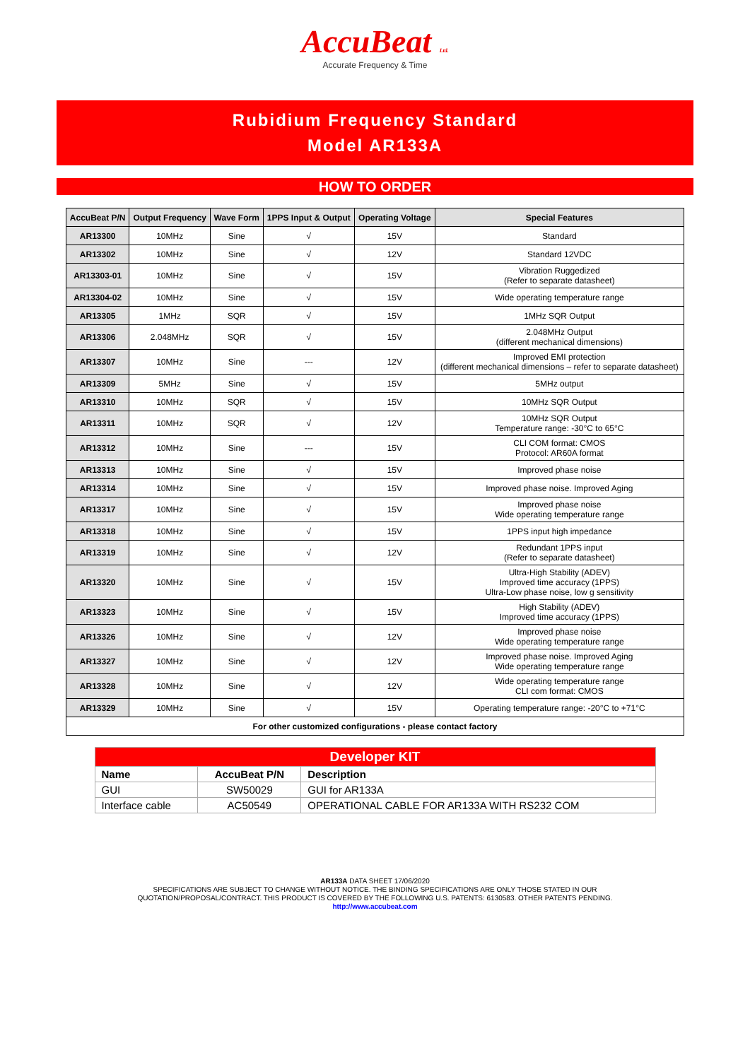AccuBeat Ltd.
Accurate Frequency & Time
Rubidium Frequency Standard
Model AR133A
HOW TO ORDER
| AccuBeat P/N | Output Frequency | Wave Form | 1PPS Input & Output | Operating Voltage | Special Features |
| --- | --- | --- | --- | --- | --- |
| AR13300 | 10MHz | Sine | √ | 15V | Standard |
| AR13302 | 10MHz | Sine | √ | 12V | Standard 12VDC |
| AR13303-01 | 10MHz | Sine | √ | 15V | Vibration Ruggedized (Refer to separate datasheet) |
| AR13304-02 | 10MHz | Sine | √ | 15V | Wide operating temperature range |
| AR13305 | 1MHz | SQR | √ | 15V | 1MHz SQR Output |
| AR13306 | 2.048MHz | SQR | √ | 15V | 2.048MHz Output (different mechanical dimensions) |
| AR13307 | 10MHz | Sine | --- | 12V | Improved EMI protection (different mechanical dimensions – refer to separate datasheet) |
| AR13309 | 5MHz | Sine | √ | 15V | 5MHz output |
| AR13310 | 10MHz | SQR | √ | 15V | 10MHz SQR Output |
| AR13311 | 10MHz | SQR | √ | 12V | 10MHz SQR Output Temperature range: -30°C to 65°C |
| AR13312 | 10MHz | Sine | --- | 15V | CLI COM format: CMOS Protocol: AR60A format |
| AR13313 | 10MHz | Sine | √ | 15V | Improved phase noise |
| AR13314 | 10MHz | Sine | √ | 15V | Improved phase noise. Improved Aging |
| AR13317 | 10MHz | Sine | √ | 15V | Improved phase noise Wide operating temperature range |
| AR13318 | 10MHz | Sine | √ | 15V | 1PPS input high impedance |
| AR13319 | 10MHz | Sine | √ | 12V | Redundant 1PPS input (Refer to separate datasheet) |
| AR13320 | 10MHz | Sine | √ | 15V | Ultra-High Stability (ADEV) Improved time accuracy (1PPS) Ultra-Low phase noise, low g sensitivity |
| AR13323 | 10MHz | Sine | √ | 15V | High Stability (ADEV) Improved time accuracy (1PPS) |
| AR13326 | 10MHz | Sine | √ | 12V | Improved phase noise Wide operating temperature range |
| AR13327 | 10MHz | Sine | √ | 12V | Improved phase noise. Improved Aging Wide operating temperature range |
| AR13328 | 10MHz | Sine | √ | 12V | Wide operating temperature range CLI com format: CMOS |
| AR13329 | 10MHz | Sine | √ | 15V | Operating temperature range: -20°C to +71°C |
| For other customized configurations - please contact factory | | | | | |
| Developer KIT | | |
| --- | --- | --- |
| Name | AccuBeat P/N | Description |
| GUI | SW50029 | GUI for AR133A |
| Interface cable | AC50549 | OPERATIONAL CABLE FOR AR133A WITH RS232 COM |
AR133A DATA SHEET 17/06/2020
SPECIFICATIONS ARE SUBJECT TO CHANGE WITHOUT NOTICE. THE BINDING SPECIFICATIONS ARE ONLY THOSE STATED IN OUR
QUOTATION/PROPOSAL/CONTRACT. THIS PRODUCT IS COVERED BY THE FOLLOWING U.S. PATENTS: 6130583. OTHER PATENTS PENDING.
http://www.accubeat.com